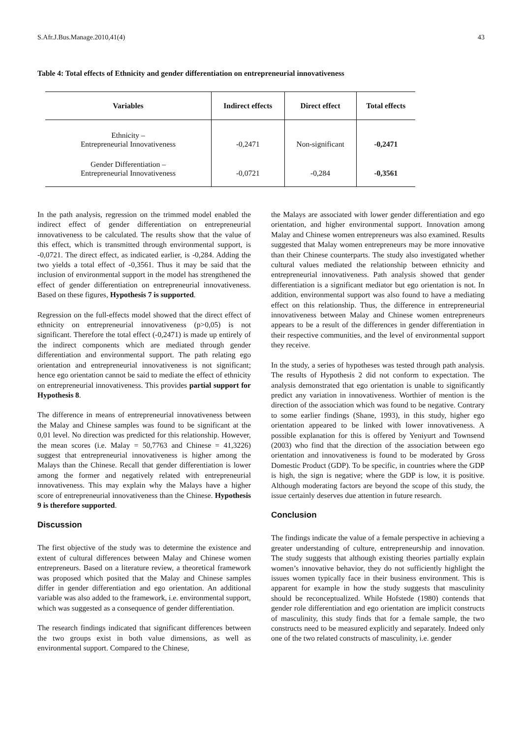S.Afr.J.Bus.Manage.2010,41(4) 43
Table 4: Total effects of Ethnicity and gender differentiation on entrepreneurial innovativeness
| Variables | Indirect effects | Direct effect | Total effects |
| --- | --- | --- | --- |
| Ethnicity – Entrepreneurial Innovativeness | -0,2471 | Non-significant | -0,2471 |
| Gender Differentiation – Entrepreneurial Innovativeness | -0,0721 | -0,284 | -0,3561 |
In the path analysis, regression on the trimmed model enabled the indirect effect of gender differentiation on entrepreneurial innovativeness to be calculated. The results show that the value of this effect, which is transmitted through environmental support, is -0,0721. The direct effect, as indicated earlier, is -0,284. Adding the two yields a total effect of -0,3561. Thus it may be said that the inclusion of environmental support in the model has strengthened the effect of gender differentiation on entrepreneurial innovativeness. Based on these figures, Hypothesis 7 is supported.
Regression on the full-effects model showed that the direct effect of ethnicity on entrepreneurial innovativeness (p>0,05) is not significant. Therefore the total effect (-0,2471) is made up entirely of the indirect components which are mediated through gender differentiation and environmental support. The path relating ego orientation and entrepreneurial innovativeness is not significant; hence ego orientation cannot be said to mediate the effect of ethnicity on entrepreneurial innovativeness. This provides partial support for Hypothesis 8.
The difference in means of entrepreneurial innovativeness between the Malay and Chinese samples was found to be significant at the 0,01 level. No direction was predicted for this relationship. However, the mean scores (i.e. Malay = 50,7763 and Chinese = 41,3226) suggest that entrepreneurial innovativeness is higher among the Malays than the Chinese. Recall that gender differentiation is lower among the former and negatively related with entrepreneurial innovativeness. This may explain why the Malays have a higher score of entrepreneurial innovativeness than the Chinese. Hypothesis 9 is therefore supported.
Discussion
The first objective of the study was to determine the existence and extent of cultural differences between Malay and Chinese women entrepreneurs. Based on a literature review, a theoretical framework was proposed which posited that the Malay and Chinese samples differ in gender differentiation and ego orientation. An additional variable was also added to the framework, i.e. environmental support, which was suggested as a consequence of gender differentiation.
The research findings indicated that significant differences between the two groups exist in both value dimensions, as well as environmental support. Compared to the Chinese,
the Malays are associated with lower gender differentiation and ego orientation, and higher environmental support. Innovation among Malay and Chinese women entrepreneurs was also examined. Results suggested that Malay women entrepreneurs may be more innovative than their Chinese counterparts. The study also investigated whether cultural values mediated the relationship between ethnicity and entrepreneurial innovativeness. Path analysis showed that gender differentiation is a significant mediator but ego orientation is not. In addition, environmental support was also found to have a mediating effect on this relationship. Thus, the difference in entrepreneurial innovativeness between Malay and Chinese women entrepreneurs appears to be a result of the differences in gender differentiation in their respective communities, and the level of environmental support they receive.
In the study, a series of hypotheses was tested through path analysis. The results of Hypothesis 2 did not conform to expectation. The analysis demonstrated that ego orientation is unable to significantly predict any variation in innovativeness. Worthier of mention is the direction of the association which was found to be negative. Contrary to some earlier findings (Shane, 1993), in this study, higher ego orientation appeared to be linked with lower innovativeness. A possible explanation for this is offered by Yeniyurt and Townsend (2003) who find that the direction of the association between ego orientation and innovativeness is found to be moderated by Gross Domestic Product (GDP). To be specific, in countries where the GDP is high, the sign is negative; where the GDP is low, it is positive. Although moderating factors are beyond the scope of this study, the issue certainly deserves due attention in future research.
Conclusion
The findings indicate the value of a female perspective in achieving a greater understanding of culture, entrepreneurship and innovation. The study suggests that although existing theories partially explain women’s innovative behavior, they do not sufficiently highlight the issues women typically face in their business environment. This is apparent for example in how the study suggests that masculinity should be reconceptualized. While Hofstede (1980) contends that gender role differentiation and ego orientation are implicit constructs of masculinity, this study finds that for a female sample, the two constructs need to be measured explicitly and separately. Indeed only one of the two related constructs of masculinity, i.e. gender